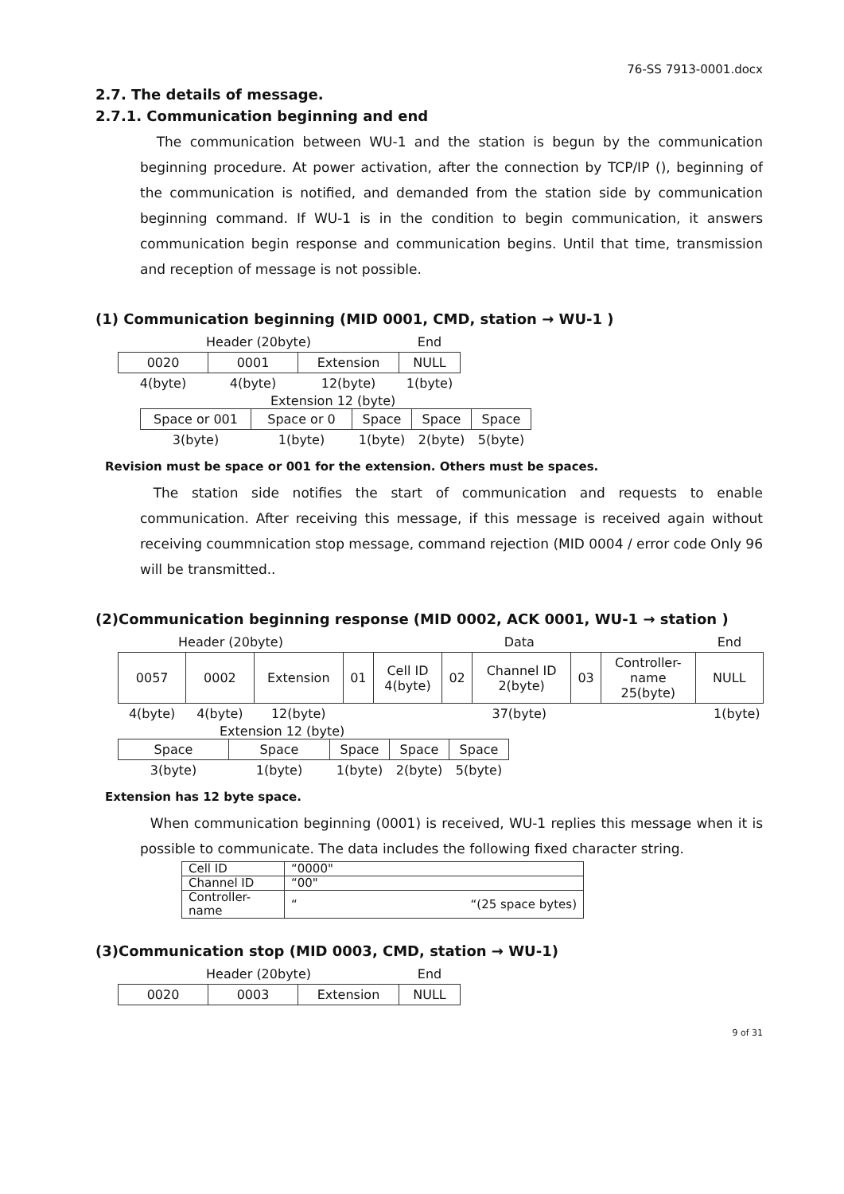76-SS 7913-0001.docx
2.7. The details of message.
2.7.1. Communication beginning and end
The communication between WU-1 and the station is begun by the communication beginning procedure. At power activation, after the connection by TCP/IP (), beginning of the communication is notified, and demanded from the station side by communication beginning command. If WU-1 is in the condition to begin communication, it answers communication begin response and communication begins. Until that time, transmission and reception of message is not possible.
(1) Communication beginning (MID 0001, CMD, station → WU-1 )
| Header (20byte) | | | End |
| 0020 | 0001 | Extension | NULL |
| 4(byte) | 4(byte) | 12(byte) | 1(byte) |
Extension 12 (byte)
| Space or 001 | Space or 0 | Space | Space | Space |
| 3(byte) | 1(byte) | 1(byte) | 2(byte) | 5(byte) |
Revision must be space or 001 for the extension. Others must be spaces.
The station side notifies the start of communication and requests to enable communication. After receiving this message, if this message is received again without receiving coummnication stop message, command rejection (MID 0004 / error code Only 96 will be transmitted..
(2)Communication beginning response (MID 0002, ACK 0001, WU-1 → station )
| Header (20byte) | | | Data | | | | | | | End |
| 0057 | 0002 | Extension | 01 | Cell ID 4(byte) | 02 | Channel ID 2(byte) | 03 | Controller- name 25(byte) | NULL | |
| 4(byte) | 4(byte) | 12(byte) | 37(byte) | | | | | | 1(byte) | |
Extension 12 (byte)
| Space | Space | Space | Space | Space |
| 3(byte) | 1(byte) | 1(byte) | 2(byte) | 5(byte) |
Extension has 12 byte space.
When communication beginning (0001) is received, WU-1 replies this message when it is possible to communicate. The data includes the following fixed character string.
| Cell ID | “0000" |
| Channel ID | “00" |
| Controller-name | “ “(25 space bytes) |
(3)Communication stop (MID 0003, CMD, station → WU-1)
| Header (20byte) | | | End |
| 0020 | 0003 | Extension | NULL |
9 of 31